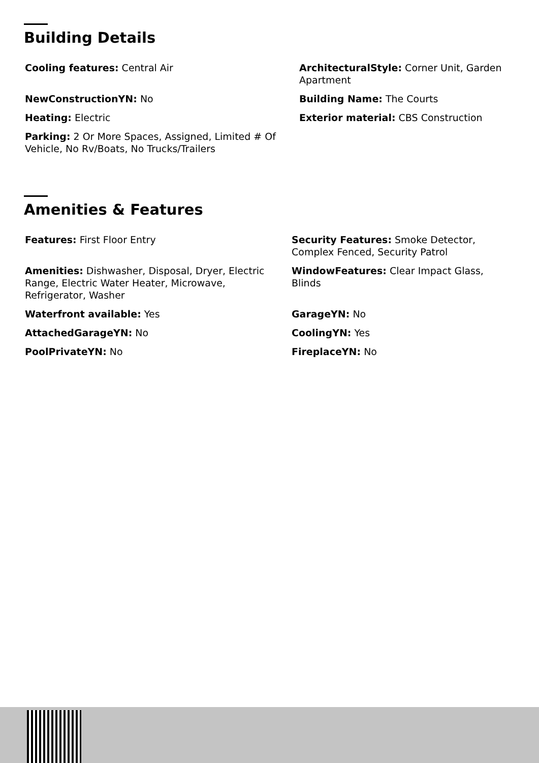Building Details
Cooling features: Central Air
ArchitecturalStyle: Corner Unit, Garden Apartment
NewConstructionYN: No
Building Name: The Courts
Heating: Electric
Exterior material: CBS Construction
Parking: 2 Or More Spaces, Assigned, Limited # Of Vehicle, No Rv/Boats, No Trucks/Trailers
Amenities & Features
Features: First Floor Entry
Security Features: Smoke Detector, Complex Fenced, Security Patrol
Amenities: Dishwasher, Disposal, Dryer, Electric Range, Electric Water Heater, Microwave, Refrigerator, Washer
WindowFeatures: Clear Impact Glass, Blinds
Waterfront available: Yes
GarageYN: No
AttachedGarageYN: No
CoolingYN: Yes
PoolPrivateYN: No
FireplaceYN: No